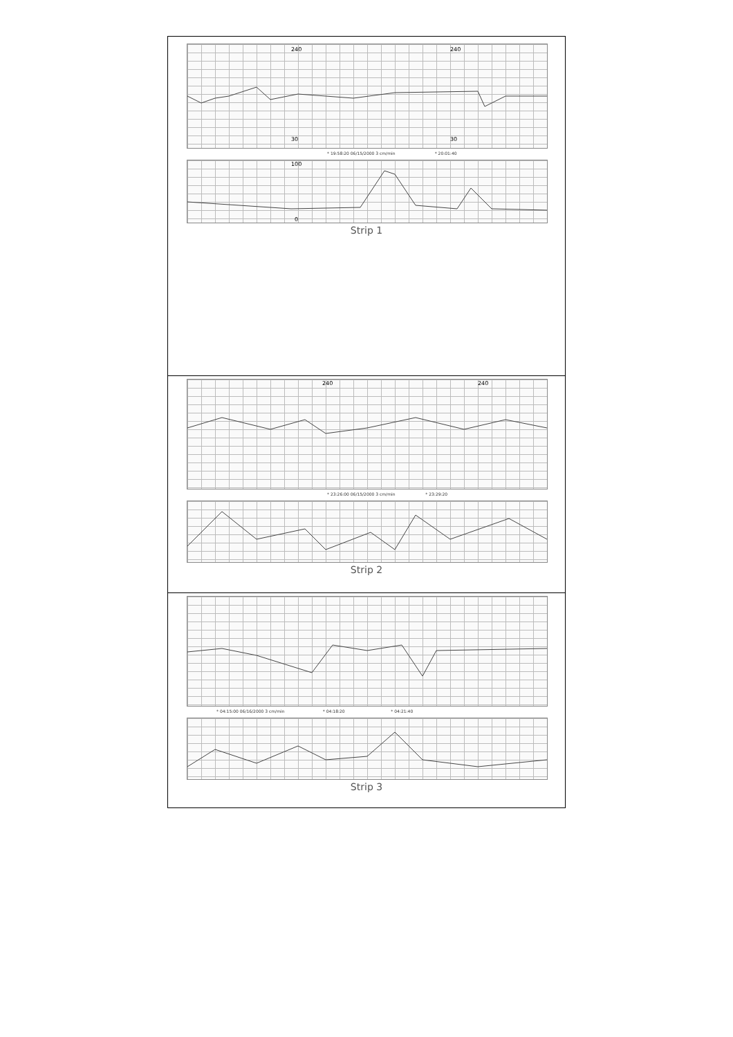240
30
240
30
* 19:58:20 06/15/2000 3 cm/min * 20:01:40
100
0
Strip 1
240
240
* 23:26:00 06/15/2000 3 cm/min * 23:29:20
Strip 2
* 04:15:00 06/16/2000 3 cm/min * 04:18:20 * 04:21:40
Strip 3